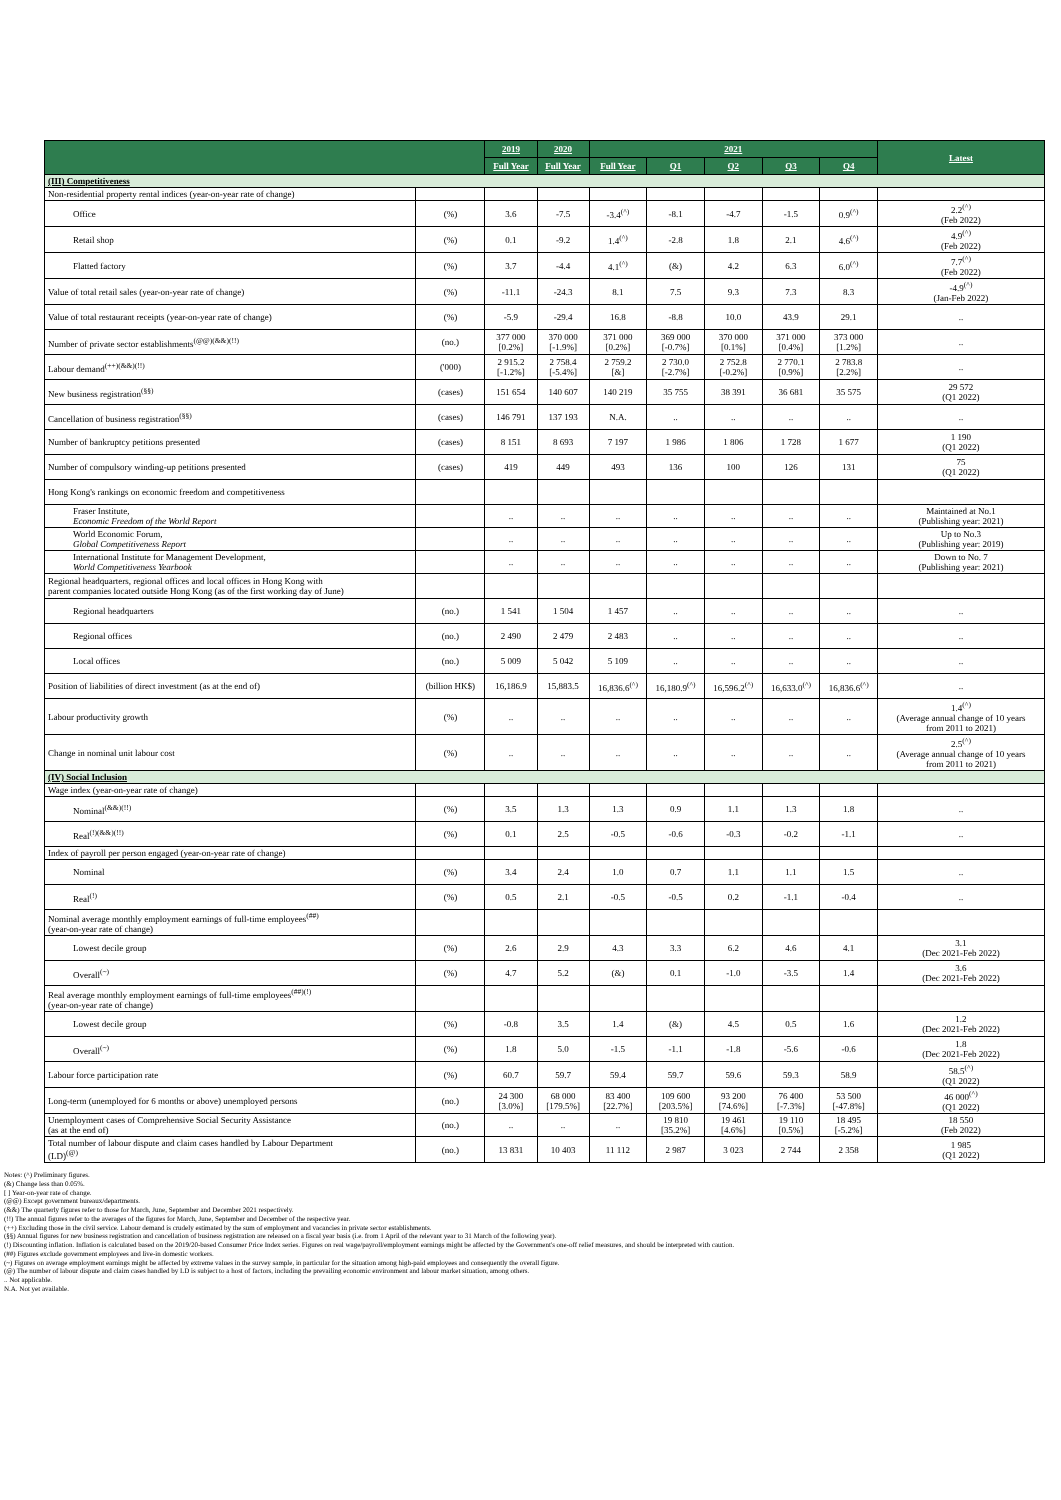| | | 2019 | 2020 | 2021 | | | | | Latest |
| --- | --- | --- | --- | --- | --- | --- | --- | --- | --- |
| | | Full Year | Full Year | Full Year | Q1 | Q2 | Q3 | Q4 | |
| (III) Competitiveness | | | | | | | | | |
| Non-residential property rental indices (year-on-year rate of change) | | | | | | | | | |
| Office | (%) | 3.6 | -7.5 | -3.4<sup>(^)</sup> | -8.1 | -4.7 | -1.5 | 0.9<sup>(^)</sup> | 2.2<sup>(^)</sup> (Feb 2022) |
| Retail shop | (%) | 0.1 | -9.2 | 1.4<sup>(^)</sup> | -2.8 | 1.8 | 2.1 | 4.6<sup>(^)</sup> | 4.9<sup>(^)</sup> (Feb 2022) |
| Flatted factory | (%) | 3.7 | -4.4 | 4.1<sup>(^)</sup> | (&) | 4.2 | 6.3 | 6.0<sup>(^)</sup> | 7.7<sup>(^)</sup> (Feb 2022) |
| Value of total retail sales (year-on-year rate of change) | (%) | -11.1 | -24.3 | 8.1 | 7.5 | 9.3 | 7.3 | 8.3 | -4.9<sup>(^)</sup> (Jan-Feb 2022) |
| Value of total restaurant receipts (year-on-year rate of change) | (%) | -5.9 | -29.4 | 16.8 | -8.8 | 10.0 | 43.9 | 29.1 | .. |
| Number of private sector establishments<sup>(@@)(&&)(!!)</sup> | (no.) | 377 000 [0.2%] | 370 000 [-1.9%] | 371 000 [0.2%] | 369 000 [-0.7%] | 370 000 [0.1%] | 371 000 [0.4%] | 373 000 [1.2%] | .. |
| Labour demand<sup>(++)(&&)(!!)</sup> | ('000) | 2 915.2 [-1.2%] | 2 758.4 [-5.4%] | 2 759.2 [&] | 2 730.0 [-2.7%] | 2 752.8 [-0.2%] | 2 770.1 [0.9%] | 2 783.8 [2.2%] | .. |
| New business registration<sup>(§§)</sup> | (cases) | 151 654 | 140 607 | 140 219 | 35 755 | 38 391 | 36 681 | 35 575 | 29 572 (Q1 2022) |
| Cancellation of business registration<sup>(§§)</sup> | (cases) | 146 791 | 137 193 | N.A. | .. | .. | .. | .. | .. |
| Number of bankruptcy petitions presented | (cases) | 8 151 | 8 693 | 7 197 | 1 986 | 1 806 | 1 728 | 1 677 | 1 190 (Q1 2022) |
| Number of compulsory winding-up petitions presented | (cases) | 419 | 449 | 493 | 136 | 100 | 126 | 131 | 75 (Q1 2022) |
| Hong Kong's rankings on economic freedom and competitiveness | | | | | | | | | |
| Fraser Institute, Economic Freedom of the World Report | | .. | .. | .. | .. | .. | .. | .. | Maintained at No.1 (Publishing year: 2021) |
| World Economic Forum, Global Competitiveness Report | | .. | .. | .. | .. | .. | .. | .. | Up to No.3 (Publishing year: 2019) |
| International Institute for Management Development, World Competitiveness Yearbook | | .. | .. | .. | .. | .. | .. | .. | Down to No. 7 (Publishing year: 2021) |
| Regional headquarters, regional offices and local offices in Hong Kong with parent companies located outside Hong Kong (as of the first working day of June) | | | | | | | | | |
| Regional headquarters | (no.) | 1 541 | 1 504 | 1 457 | .. | .. | .. | .. | .. |
| Regional offices | (no.) | 2 490 | 2 479 | 2 483 | .. | .. | .. | .. | .. |
| Local offices | (no.) | 5 009 | 5 042 | 5 109 | .. | .. | .. | .. | .. |
| Position of liabilities of direct investment (as at the end of) | (billion HK$) | 16,186.9 | 15,883.5 | 16,836.6<sup>(^)</sup> | 16,180.9<sup>(^)</sup> | 16,596.2<sup>(^)</sup> | 16,633.0<sup>(^)</sup> | 16,836.6<sup>(^)</sup> | .. |
| Labour productivity growth | (%) | .. | .. | .. | .. | .. | .. | .. | 1.4<sup>(^)</sup> (Average annual change of 10 years from 2011 to 2021) |
| Change in nominal unit labour cost | (%) | .. | .. | .. | .. | .. | .. | .. | 2.5<sup>(^)</sup> (Average annual change of 10 years from 2011 to 2021) |
| (IV) Social Inclusion | | | | | | | | | |
| Wage index (year-on-year rate of change) | | | | | | | | | |
| Nominal<sup>(&&)(!!)</sup> | (%) | 3.5 | 1.3 | 1.3 | 0.9 | 1.1 | 1.3 | 1.8 | .. |
| Real<sup>(!)(&&)(!!)</sup> | (%) | 0.1 | 2.5 | -0.5 | -0.6 | -0.3 | -0.2 | -1.1 | .. |
| Index of payroll per person engaged (year-on-year rate of change) | | | | | | | | | |
| Nominal | (%) | 3.4 | 2.4 | 1.0 | 0.7 | 1.1 | 1.1 | 1.5 | .. |
| Real<sup>(!)</sup> | (%) | 0.5 | 2.1 | -0.5 | -0.5 | 0.2 | -1.1 | -0.4 | .. |
| Nominal average monthly employment earnings of full-time employees<sup>(##)</sup> (year-on-year rate of change) | | | | | | | | | |
| Lowest decile group | (%) | 2.6 | 2.9 | 4.3 | 3.3 | 6.2 | 4.6 | 4.1 | 3.1 (Dec 2021-Feb 2022) |
| Overall<sup>(~)</sup> | (%) | 4.7 | 5.2 | (&) | 0.1 | -1.0 | -3.5 | 1.4 | 3.6 (Dec 2021-Feb 2022) |
| Real average monthly employment earnings of full-time employees<sup>(##)(!)</sup> (year-on-year rate of change) | | | | | | | | | |
| Lowest decile group | (%) | -0.8 | 3.5 | 1.4 | (&) | 4.5 | 0.5 | 1.6 | 1.2 (Dec 2021-Feb 2022) |
| Overall<sup>(~)</sup> | (%) | 1.8 | 5.0 | -1.5 | -1.1 | -1.8 | -5.6 | -0.6 | 1.8 (Dec 2021-Feb 2022) |
| Labour force participation rate | (%) | 60.7 | 59.7 | 59.4 | 59.7 | 59.6 | 59.3 | 58.9 | 58.5<sup>(^)</sup> (Q1 2022) |
| Long-term (unemployed for 6 months or above) unemployed persons | (no.) | 24 300 [3.0%] | 68 000 [179.5%] | 83 400 [22.7%] | 109 600 [203.5%] | 93 200 [74.6%] | 76 400 [-7.3%] | 53 500 [-47.8%] | 46 000<sup>(^)</sup> (Q1 2022) |
| Unemployment cases of Comprehensive Social Security Assistance (as at the end of) | (no.) | .. | .. | .. | 19 810 [35.2%] | 19 461 [4.6%] | 19 110 [0.5%] | 18 495 [-5.2%] | 18 550 (Feb 2022) |
| Total number of labour dispute and claim cases handled by Labour Department (LD)<sup>(@)</sup> | (no.) | 13 831 | 10 403 | 11 112 | 2 987 | 3 023 | 2 744 | 2 358 | 1 985 (Q1 2022) |
Notes: (^) Preliminary figures.
(&) Change less than 0.05%.
[ ] Year-on-year rate of change.
(@@) Except government bureaux/departments.
(&&) The quarterly figures refer to those for March, June, September and December 2021 respectively.
(!!) The annual figures refer to the averages of the figures for March, June, September and December of the respective year.
(++) Excluding those in the civil service. Labour demand is crudely estimated by the sum of employment and vacancies in private sector establishments.
(§§) Annual figures for new business registration and cancellation of business registration are released on a fiscal year basis (i.e. from 1 April of the relevant year to 31 March of the following year).
(!) Discounting inflation. Inflation is calculated based on the 2019/20-based Consumer Price Index series. Figures on real wage/payroll/employment earnings might be affected by the Government's one-off relief measures, and should be interpreted with caution.
(##) Figures exclude government employees and live-in domestic workers.
(~) Figures on average employment earnings might be affected by extreme values in the survey sample, in particular for the situation among high-paid employees and consequently the overall figure.
(@) The number of labour dispute and claim cases handled by LD is subject to a host of factors, including the prevailing economic environment and labour market situation, among others.
.. Not applicable.
N.A. Not yet available.